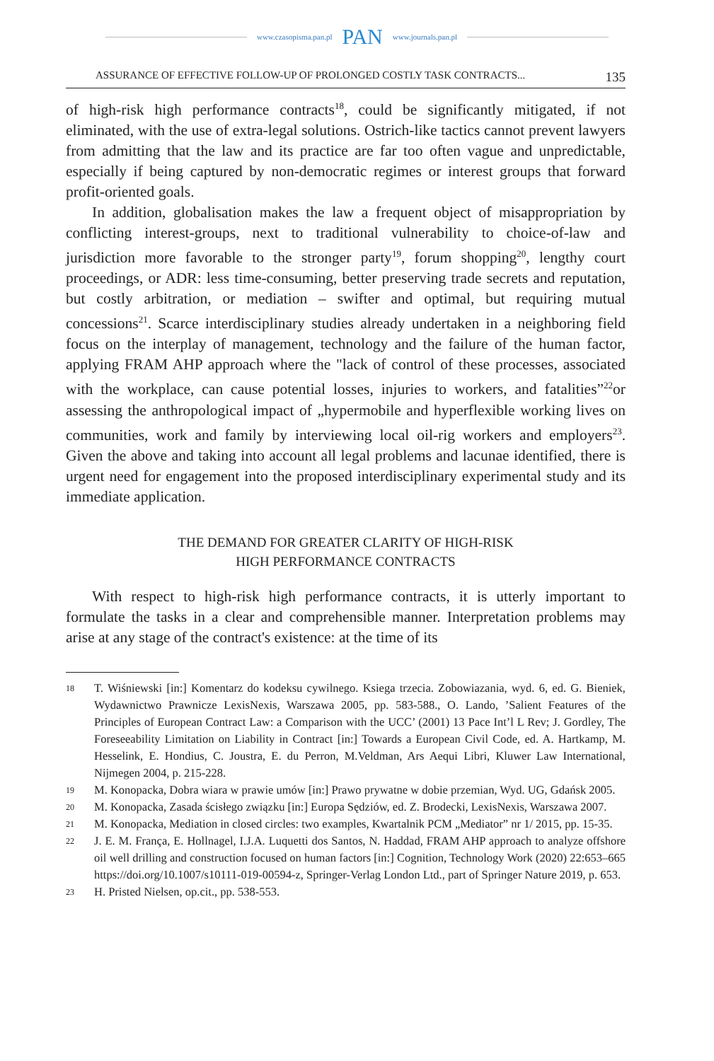www.czasopisma.pan.pl PAN www.journals.pan.pl
ASSURANCE OF EFFECTIVE FOLLOW-UP OF PROLONGED COSTLY TASK CONTRACTS... 135
of high-risk high performance contracts<sup>18</sup>, could be significantly mitigated, if not eliminated, with the use of extra-legal solutions. Ostrich-like tactics cannot prevent lawyers from admitting that the law and its practice are far too often vague and unpredictable, especially if being captured by non-democratic regimes or interest groups that forward profit-oriented goals.
In addition, globalisation makes the law a frequent object of misappropriation by conflicting interest-groups, next to traditional vulnerability to choice-of-law and jurisdiction more favorable to the stronger party<sup>19</sup>, forum shopping<sup>20</sup>, lengthy court proceedings, or ADR: less time-consuming, better preserving trade secrets and reputation, but costly arbitration, or mediation – swifter and optimal, but requiring mutual concessions<sup>21</sup>. Scarce interdisciplinary studies already undertaken in a neighboring field focus on the interplay of management, technology and the failure of the human factor, applying FRAM AHP approach where the "lack of control of these processes, associated with the workplace, can cause potential losses, injuries to workers, and fatalities”<sup>22</sup>or assessing the anthropological impact of „hypermobile and hyperflexible working lives on communities, work and family by interviewing local oil-rig workers and employers<sup>23</sup>. Given the above and taking into account all legal problems and lacunae identified, there is urgent need for engagement into the proposed interdisciplinary experimental study and its immediate application.
THE DEMAND FOR GREATER CLARITY OF HIGH-RISK
HIGH PERFORMANCE CONTRACTS
With respect to high-risk high performance contracts, it is utterly important to formulate the tasks in a clear and comprehensible manner. Interpretation problems may arise at any stage of the contract's existence: at the time of its
18 T. Wiśniewski [in:] Komentarz do kodeksu cywilnego. Ksiega trzecia. Zobowiazania, wyd. 6, ed. G. Bieniek, Wydawnictwo Prawnicze LexisNexis, Warszawa 2005, pp. 583-588., O. Lando, ’Salient Features of the Principles of European Contract Law: a Comparison with the UCC’ (2001) 13 Pace Int’l L Rev; J. Gordley, The Foreseeability Limitation on Liability in Contract [in:] Towards a European Civil Code, ed. A. Hartkamp, M. Hesselink, E. Hondius, C. Joustra, E. du Perron, M.Veldman, Ars Aequi Libri, Kluwer Law International, Nijmegen 2004, p. 215-228.
19 M. Konopacka, Dobra wiara w prawie umów [in:] Prawo prywatne w dobie przemian, Wyd. UG, Gdańsk 2005.
20 M. Konopacka, Zasada ścisłego związku [in:] Europa Sędziów, ed. Z. Brodecki, LexisNexis, Warszawa 2007.
21 M. Konopacka, Mediation in closed circles: two examples, Kwartalnik PCM „Mediator” nr 1/ 2015, pp. 15-35.
22 J. E. M. França, E. Hollnagel, I.J.A. Luquetti dos Santos, N. Haddad, FRAM AHP approach to analyze offshore oil well drilling and construction focused on human factors [in:] Cognition, Technology Work (2020) 22:653–665 https://doi.org/10.1007/s10111-019-00594-z, Springer-Verlag London Ltd., part of Springer Nature 2019, p. 653.
23 H. Pristed Nielsen, op.cit., pp. 538-553.